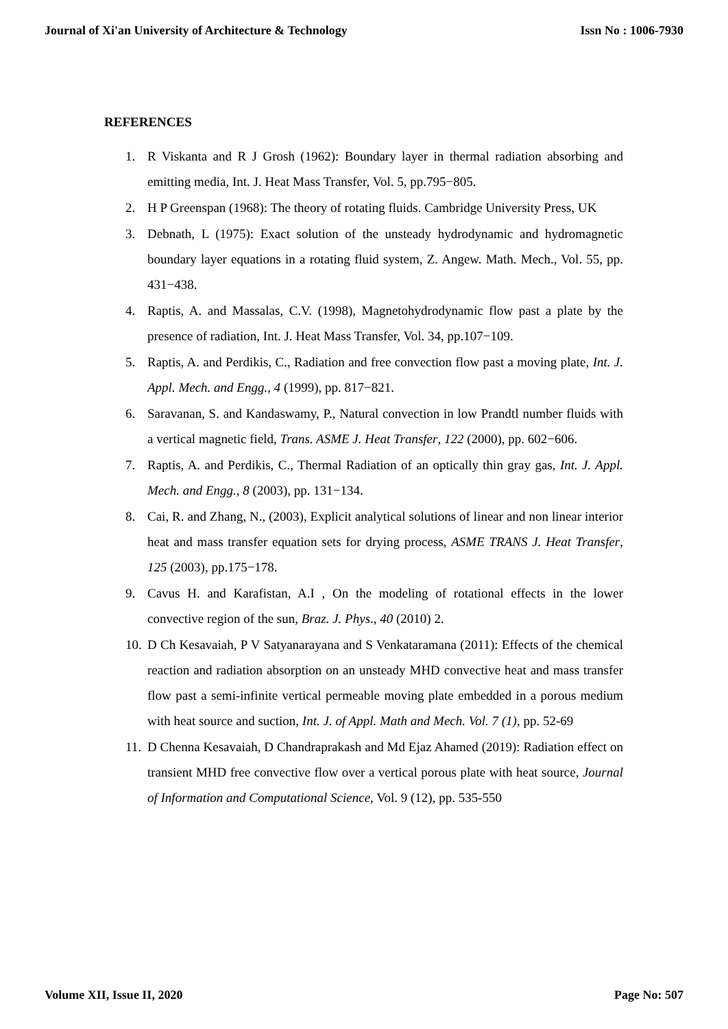Journal of Xi'an University of Architecture & Technology Issn No : 1006-7930
REFERENCES
1. R Viskanta and R J Grosh (1962): Boundary layer in thermal radiation absorbing and emitting media, Int. J. Heat Mass Transfer, Vol. 5, pp.795−805.
2. H P Greenspan (1968): The theory of rotating fluids. Cambridge University Press, UK
3. Debnath, L (1975): Exact solution of the unsteady hydrodynamic and hydromagnetic boundary layer equations in a rotating fluid system, Z. Angew. Math. Mech., Vol. 55, pp. 431−438.
4. Raptis, A. and Massalas, C.V. (1998), Magnetohydrodynamic flow past a plate by the presence of radiation, Int. J. Heat Mass Transfer, Vol. 34, pp.107−109.
5. Raptis, A. and Perdikis, C., Radiation and free convection flow past a moving plate, Int. J. Appl. Mech. and Engg., 4 (1999), pp. 817−821.
6. Saravanan, S. and Kandaswamy, P., Natural convection in low Prandtl number fluids with a vertical magnetic field, Trans. ASME J. Heat Transfer, 122 (2000), pp. 602−606.
7. Raptis, A. and Perdikis, C., Thermal Radiation of an optically thin gray gas, Int. J. Appl. Mech. and Engg., 8 (2003), pp. 131−134.
8. Cai, R. and Zhang, N., (2003), Explicit analytical solutions of linear and non linear interior heat and mass transfer equation sets for drying process, ASME TRANS J. Heat Transfer, 125 (2003), pp.175−178.
9. Cavus H. and Karafistan, A.I , On the modeling of rotational effects in the lower convective region of the sun, Braz. J. Phys., 40 (2010) 2.
10. D Ch Kesavaiah, P V Satyanarayana and S Venkataramana (2011): Effects of the chemical reaction and radiation absorption on an unsteady MHD convective heat and mass transfer flow past a semi-infinite vertical permeable moving plate embedded in a porous medium with heat source and suction, Int. J. of Appl. Math and Mech. Vol. 7 (1), pp. 52-69
11. D Chenna Kesavaiah, D Chandraprakash and Md Ejaz Ahamed (2019): Radiation effect on transient MHD free convective flow over a vertical porous plate with heat source, Journal of Information and Computational Science, Vol. 9 (12), pp. 535-550
Volume XII, Issue II, 2020 Page No: 507